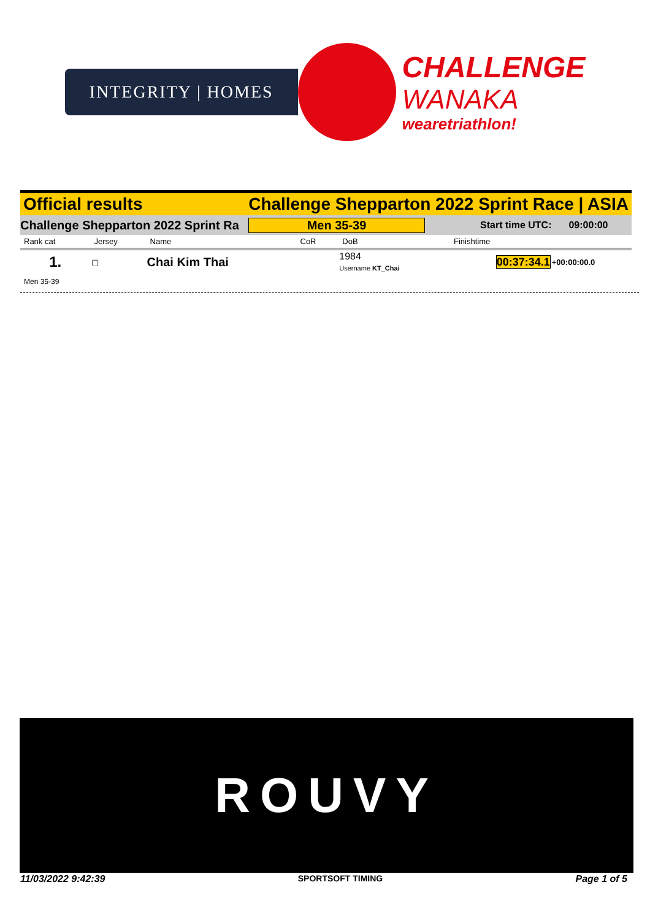INTEGRITY | HOMES
CHALLENGE
WANAKA
wearetriathlon!
Official results Challenge Shepparton 2022 Sprint Race | ASIA
Challenge Shepparton 2022 Sprint Ra Men 35-39 Start time UTC: 09:00:00
| Rank cat | Jersey | Name | CoR | DoB | Finishtime | |
| --- | --- | --- | --- | --- | --- | --- |
| 1. | ▢ | Chai Kim Thai | | 1984 Username KT_Chai | 00:37:34.1 | +00:00:00.0 |
Men 35-39
ROUVY
11/03/2022 9:42:39 SPORTSOFT TIMING Page 1 of 5